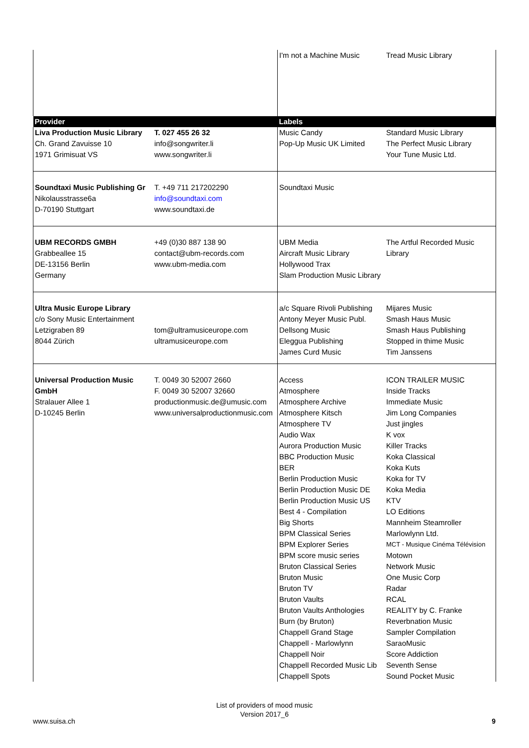| | | I'm not a Machine Music | Tread Music Library |
| Provider | | Labels | |
| Liva Production Music Library | T. 027 455 26 32 | Music Candy | Standard Music Library |
| Ch. Grand Zavuisse 10 | info@songwriter.li | Pop-Up Music UK Limited | The Perfect Music Library |
| 1971 Grimisuat VS | www.songwriter.li | | Your Tune Music Ltd. |
| Soundtaxi Music Publishing Gr | T. +49 711 217202290 | Soundtaxi Music | |
| Nikolausstrasse6a | info@soundtaxi.com | | |
| D-70190 Stuttgart | www.soundtaxi.de | | |
| UBM RECORDS GMBH | +49 (0)30 887 138 90 | UBM Media | The Artful Recorded Music |
| Grabbeallee 15 | contact@ubm-records.com | Aircraft Music Library | Library |
| DE-13156 Berlin | www.ubm-media.com | Hollywood Trax | |
| Germany | | Slam Production Music Library | |
| Ultra Music Europe Library | | a/c Square Rivoli Publishing | Mijares Music |
| c/o Sony Music Entertainment | | Antony Meyer Music Publ. | Smash Haus Music |
| Letzigraben 89 | tom@ultramusiceurope.com | Dellsong Music | Smash Haus Publishing |
| 8044 Zürich | ultramusiceurope.com | Eleggua Publishing | Stopped in thime Music |
| | | James Curd Music | Tim Janssens |
| Universal Production Music | T. 0049 30 52007 2660 | Access | ICON TRAILER MUSIC |
| GmbH | F. 0049 30 52007 32660 | Atmosphere | Inside Tracks |
| Stralauer Allee 1 | productionmusic.de@umusic.com | Atmosphere Archive | Immediate Music |
| D-10245 Berlin | www.universalproductionmusic.com | Atmosphere Kitsch | Jim Long Companies |
| | | Atmosphere TV | Just jingles |
| | | Audio Wax | K vox |
| | | Aurora Production Music | Killer Tracks |
| | | BBC Production Music | Koka Classical |
| | | BER | Koka Kuts |
| | | Berlin Production Music | Koka for TV |
| | | Berlin Production Music DE | Koka Media |
| | | Berlin Production Music US | KTV |
| | | Best 4 - Compilation | LO Editions |
| | | Big Shorts | Mannheim Steamroller |
| | | BPM Classical Series | Marlowlynn Ltd. |
| | | BPM Explorer Series | MCT - Musique Cinéma Télévision |
| | | BPM score music series | Motown |
| | | Bruton Classical Series | Network Music |
| | | Bruton Music | One Music Corp |
| | | Bruton TV | Radar |
| | | Bruton Vaults | RCAL |
| | | Bruton Vaults Anthologies | REALITY by C. Franke |
| | | Burn (by Bruton) | Reverbnation Music |
| | | Chappell Grand Stage | Sampler Compilation |
| | | Chappell - Marlowlynn | SaraoMusic |
| | | Chappell Noir | Score Addiction |
| | | Chappell Recorded Music Lib | Seventh Sense |
| | | Chappell Spots | Sound Pocket Music |
List of providers of mood music
Version 2017_6
www.suisa.ch 9